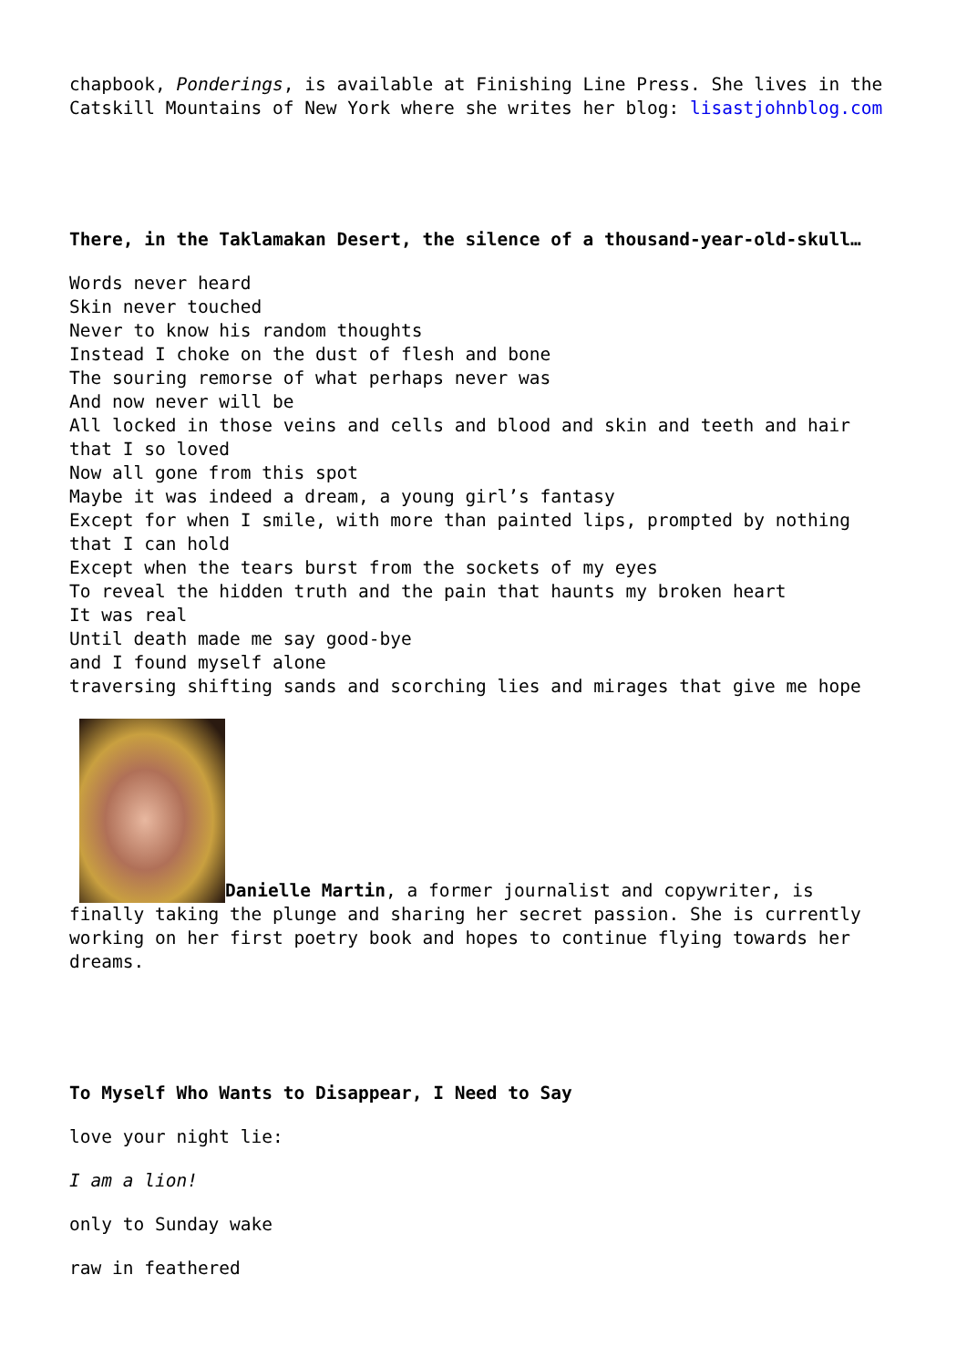chapbook, Ponderings, is available at Finishing Line Press. She lives in the Catskill Mountains of New York where she writes her blog: lisastjohnblog.com
There, in the Taklamakan Desert, the silence of a thousand-year-old-skull…
Words never heard
Skin never touched
Never to know his random thoughts
Instead I choke on the dust of flesh and bone
The souring remorse of what perhaps never was
And now never will be
All locked in those veins and cells and blood and skin and teeth and hair that I so loved
Now all gone from this spot
Maybe it was indeed a dream, a young girl’s fantasy
Except for when I smile, with more than painted lips, prompted by nothing that I can hold
Except when the tears burst from the sockets of my eyes
To reveal the hidden truth and the pain that haunts my broken heart
It was real
Until death made me say good-bye
and I found myself alone
traversing shifting sands and scorching lies and mirages that give me hope
Danielle Martin, a former journalist and copywriter, is finally taking the plunge and sharing her secret passion. She is currently working on her first poetry book and hopes to continue flying towards her dreams.
To Myself Who Wants to Disappear, I Need to Say
love your night lie:
I am a lion!
only to Sunday wake
raw in feathered